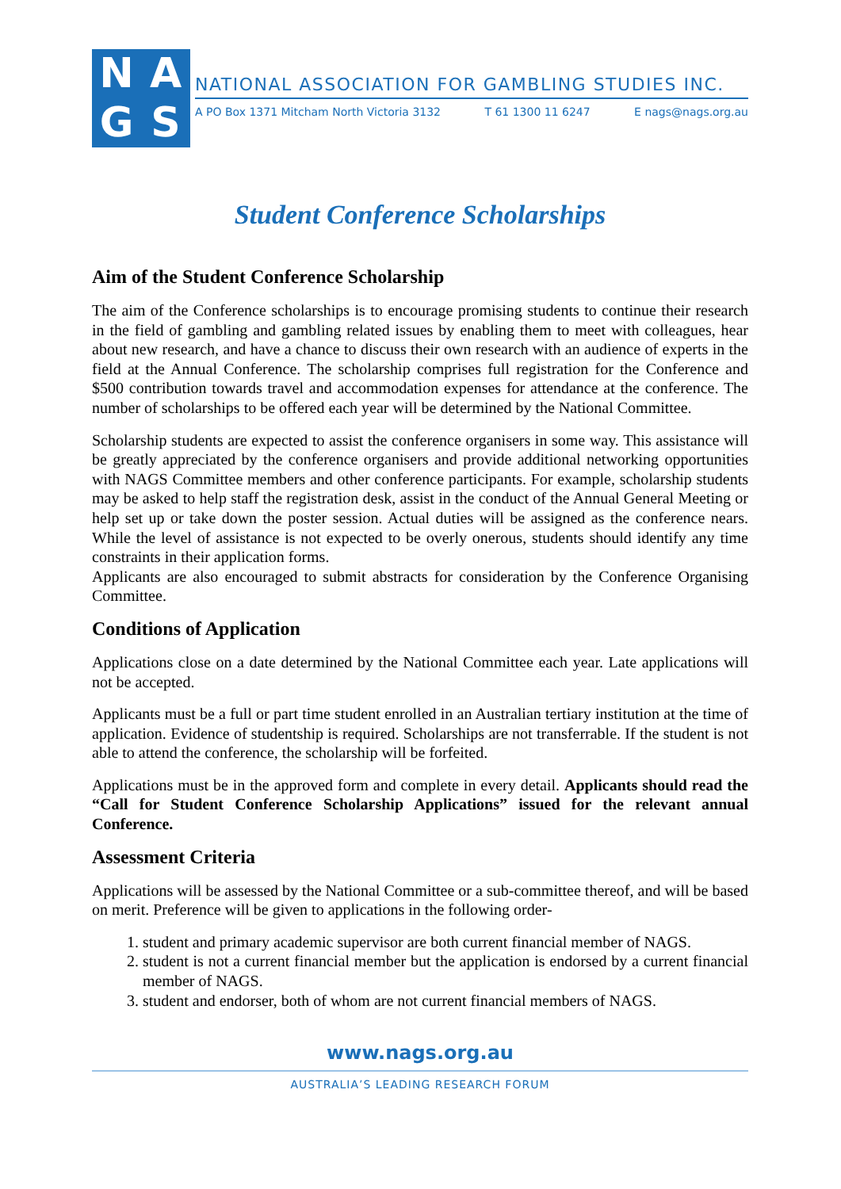NAGS
NATIONAL ASSOCIATION FOR GAMBLING STUDIES INC.
A PO Box 1371 Mitcham North Victoria 3132 T 61 1300 11 6247 E nags@nags.org.au
Student Conference Scholarships
Aim of the Student Conference Scholarship
The aim of the Conference scholarships is to encourage promising students to continue their research in the field of gambling and gambling related issues by enabling them to meet with colleagues, hear about new research, and have a chance to discuss their own research with an audience of experts in the field at the Annual Conference. The scholarship comprises full registration for the Conference and $500 contribution towards travel and accommodation expenses for attendance at the conference. The number of scholarships to be offered each year will be determined by the National Committee.
Scholarship students are expected to assist the conference organisers in some way. This assistance will be greatly appreciated by the conference organisers and provide additional networking opportunities with NAGS Committee members and other conference participants. For example, scholarship students may be asked to help staff the registration desk, assist in the conduct of the Annual General Meeting or help set up or take down the poster session. Actual duties will be assigned as the conference nears. While the level of assistance is not expected to be overly onerous, students should identify any time constraints in their application forms.
Applicants are also encouraged to submit abstracts for consideration by the Conference Organising Committee.
Conditions of Application
Applications close on a date determined by the National Committee each year. Late applications will not be accepted.
Applicants must be a full or part time student enrolled in an Australian tertiary institution at the time of application. Evidence of studentship is required. Scholarships are not transferrable. If the student is not able to attend the conference, the scholarship will be forfeited.
Applications must be in the approved form and complete in every detail. Applicants should read the “Call for Student Conference Scholarship Applications” issued for the relevant annual Conference.
Assessment Criteria
Applications will be assessed by the National Committee or a sub-committee thereof, and will be based on merit. Preference will be given to applications in the following order-
1. student and primary academic supervisor are both current financial member of NAGS.
2. student is not a current financial member but the application is endorsed by a current financial member of NAGS.
3. student and endorser, both of whom are not current financial members of NAGS.
www.nags.org.au
AUSTRALIA’S LEADING RESEARCH FORUM